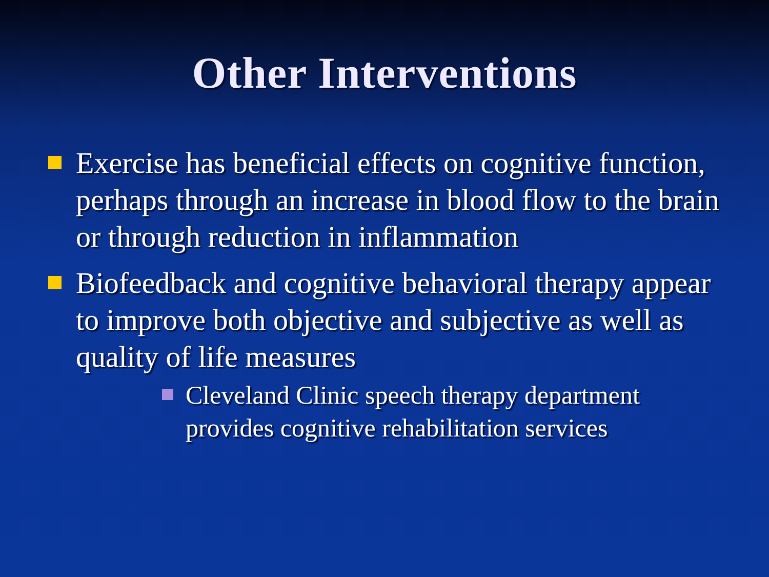Other Interventions
Exercise has beneficial effects on cognitive function, perhaps through an increase in blood flow to the brain or through reduction in inflammation
Biofeedback and cognitive behavioral therapy appear to improve both objective and subjective as well as quality of life measures
Cleveland Clinic speech therapy department provides cognitive rehabilitation services